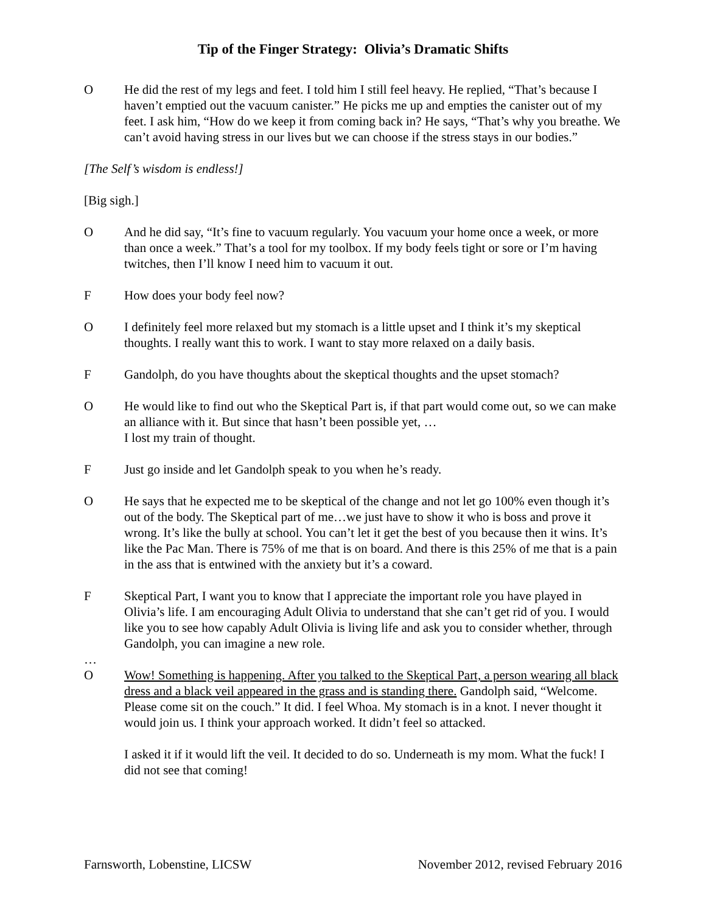Tip of the Finger Strategy: Olivia’s Dramatic Shifts
O He did the rest of my legs and feet. I told him I still feel heavy. He replied, “That’s because I haven’t emptied out the vacuum canister.” He picks me up and empties the canister out of my feet. I ask him, “How do we keep it from coming back in? He says, “That’s why you breathe. We can’t avoid having stress in our lives but we can choose if the stress stays in our bodies.”
[The Self’s wisdom is endless!]
[Big sigh.]
O And he did say, “It’s fine to vacuum regularly. You vacuum your home once a week, or more than once a week.” That’s a tool for my toolbox. If my body feels tight or sore or I’m having twitches, then I’ll know I need him to vacuum it out.
F How does your body feel now?
O I definitely feel more relaxed but my stomach is a little upset and I think it’s my skeptical thoughts. I really want this to work. I want to stay more relaxed on a daily basis.
F Gandolph, do you have thoughts about the skeptical thoughts and the upset stomach?
O He would like to find out who the Skeptical Part is, if that part would come out, so we can make an alliance with it. But since that hasn’t been possible yet, …
I lost my train of thought.
F Just go inside and let Gandolph speak to you when he’s ready.
O He says that he expected me to be skeptical of the change and not let go 100% even though it’s out of the body. The Skeptical part of me…we just have to show it who is boss and prove it wrong. It’s like the bully at school. You can’t let it get the best of you because then it wins. It’s like the Pac Man. There is 75% of me that is on board. And there is this 25% of me that is a pain in the ass that is entwined with the anxiety but it’s a coward.
F Skeptical Part, I want you to know that I appreciate the important role you have played in Olivia’s life. I am encouraging Adult Olivia to understand that she can’t get rid of you. I would like you to see how capably Adult Olivia is living life and ask you to consider whether, through Gandolph, you can imagine a new role.
…
O Wow! Something is happening. After you talked to the Skeptical Part, a person wearing all black dress and a black veil appeared in the grass and is standing there. Gandolph said, “Welcome. Please come sit on the couch.” It did. I feel Whoa. My stomach is in a knot. I never thought it would join us. I think your approach worked. It didn’t feel so attacked.
I asked it if it would lift the veil. It decided to do so. Underneath is my mom. What the fuck! I did not see that coming!
Farnsworth, Lobenstine, LICSW November 2012, revised February 2016